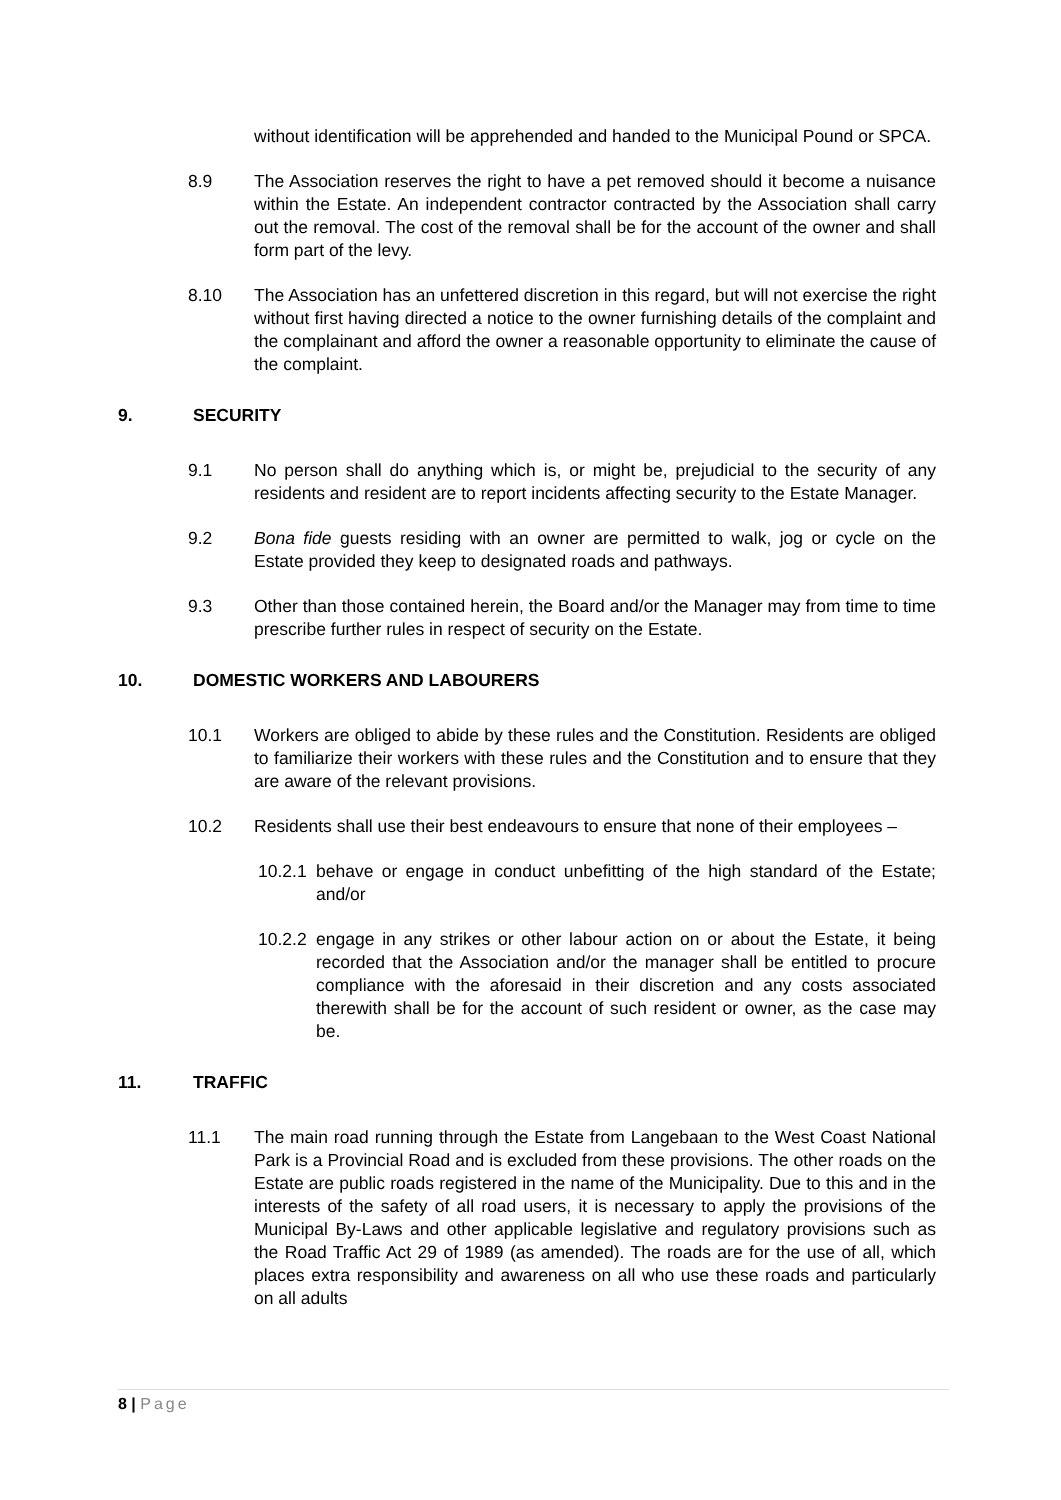without identification will be apprehended and handed to the Municipal Pound or SPCA.
8.9 The Association reserves the right to have a pet removed should it become a nuisance within the Estate. An independent contractor contracted by the Association shall carry out the removal. The cost of the removal shall be for the account of the owner and shall form part of the levy.
8.10 The Association has an unfettered discretion in this regard, but will not exercise the right without first having directed a notice to the owner furnishing details of the complaint and the complainant and afford the owner a reasonable opportunity to eliminate the cause of the complaint.
9. SECURITY
9.1 No person shall do anything which is, or might be, prejudicial to the security of any residents and resident are to report incidents affecting security to the Estate Manager.
9.2 Bona fide guests residing with an owner are permitted to walk, jog or cycle on the Estate provided they keep to designated roads and pathways.
9.3 Other than those contained herein, the Board and/or the Manager may from time to time prescribe further rules in respect of security on the Estate.
10. DOMESTIC WORKERS AND LABOURERS
10.1 Workers are obliged to abide by these rules and the Constitution. Residents are obliged to familiarize their workers with these rules and the Constitution and to ensure that they are aware of the relevant provisions.
10.2 Residents shall use their best endeavours to ensure that none of their employees –
10.2.1
behave or engage in conduct unbefitting of the high standard of the Estate; and/or
10.2.2
engage in any strikes or other labour action on or about the Estate, it being recorded that the Association and/or the manager shall be entitled to procure compliance with the aforesaid in their discretion and any costs associated therewith shall be for the account of such resident or owner, as the case may be.
11. TRAFFIC
11.1 The main road running through the Estate from Langebaan to the West Coast National Park is a Provincial Road and is excluded from these provisions. The other roads on the Estate are public roads registered in the name of the Municipality. Due to this and in the interests of the safety of all road users, it is necessary to apply the provisions of the Municipal By-Laws and other applicable legislative and regulatory provisions such as the Road Traffic Act 29 of 1989 (as amended). The roads are for the use of all, which places extra responsibility and awareness on all who use these roads and particularly on all adults
8 | Page